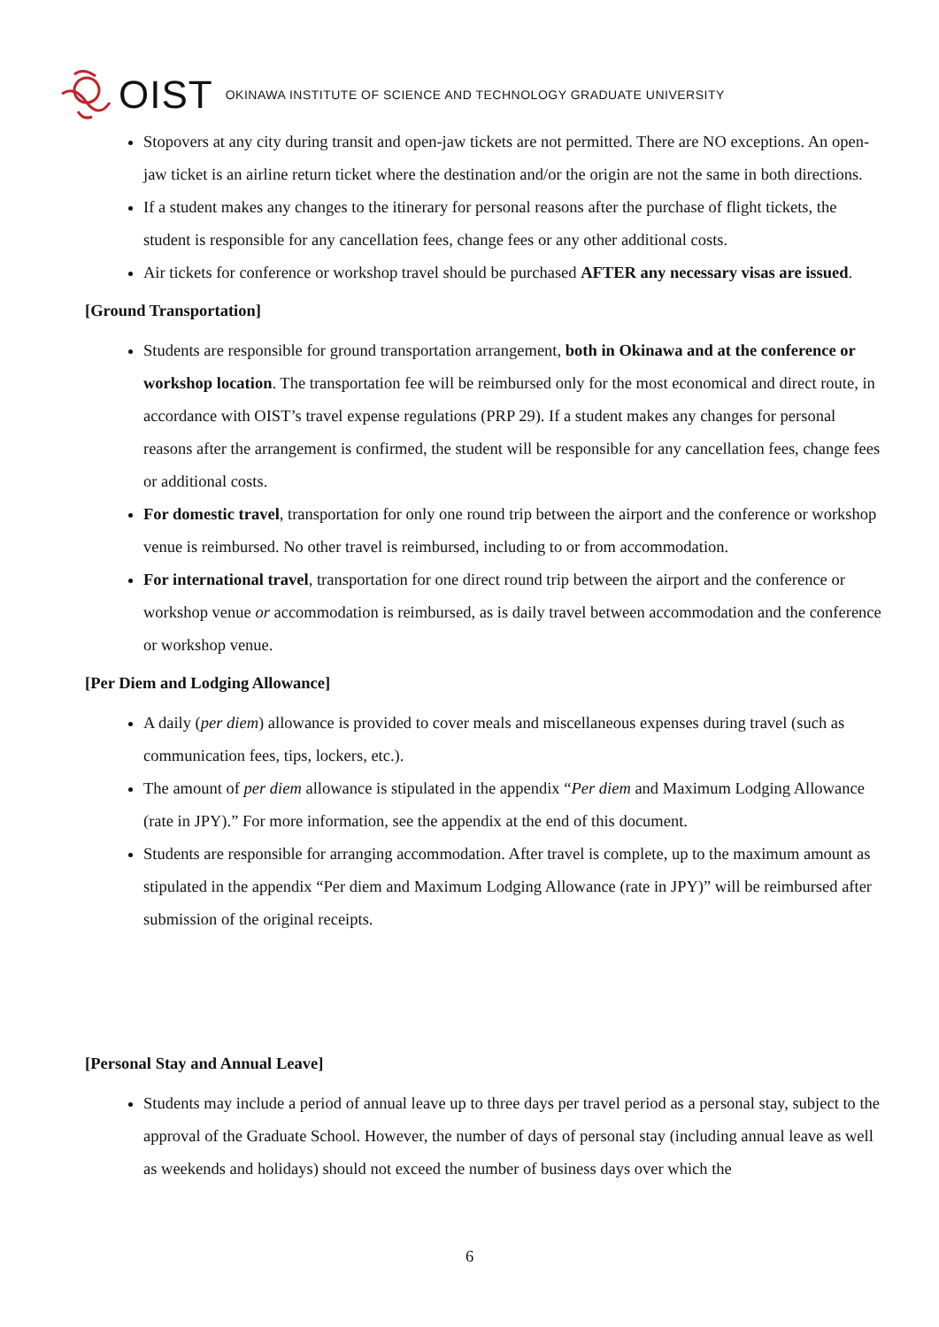OIST OKINAWA INSTITUTE OF SCIENCE AND TECHNOLOGY GRADUATE UNIVERSITY
Stopovers at any city during transit and open-jaw tickets are not permitted. There are NO exceptions. An open-jaw ticket is an airline return ticket where the destination and/or the origin are not the same in both directions.
If a student makes any changes to the itinerary for personal reasons after the purchase of flight tickets, the student is responsible for any cancellation fees, change fees or any other additional costs.
Air tickets for conference or workshop travel should be purchased AFTER any necessary visas are issued.
[Ground Transportation]
Students are responsible for ground transportation arrangement, both in Okinawa and at the conference or workshop location. The transportation fee will be reimbursed only for the most economical and direct route, in accordance with OIST’s travel expense regulations (PRP 29). If a student makes any changes for personal reasons after the arrangement is confirmed, the student will be responsible for any cancellation fees, change fees or additional costs.
For domestic travel, transportation for only one round trip between the airport and the conference or workshop venue is reimbursed. No other travel is reimbursed, including to or from accommodation.
For international travel, transportation for one direct round trip between the airport and the conference or workshop venue or accommodation is reimbursed, as is daily travel between accommodation and the conference or workshop venue.
[Per Diem and Lodging Allowance]
A daily (per diem) allowance is provided to cover meals and miscellaneous expenses during travel (such as communication fees, tips, lockers, etc.).
The amount of per diem allowance is stipulated in the appendix “Per diem and Maximum Lodging Allowance (rate in JPY).” For more information, see the appendix at the end of this document.
Students are responsible for arranging accommodation. After travel is complete, up to the maximum amount as stipulated in the appendix “Per diem and Maximum Lodging Allowance (rate in JPY)” will be reimbursed after submission of the original receipts.
[Personal Stay and Annual Leave]
Students may include a period of annual leave up to three days per travel period as a personal stay, subject to the approval of the Graduate School. However, the number of days of personal stay (including annual leave as well as weekends and holidays) should not exceed the number of business days over which the
6